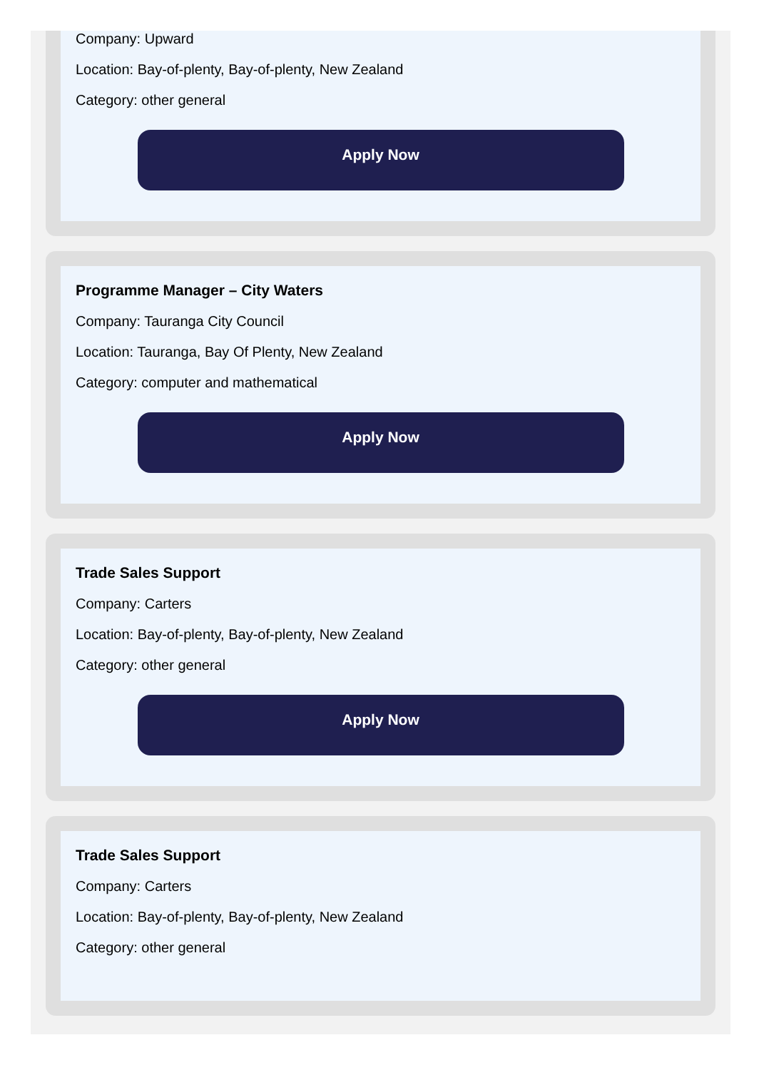Company: Upward
Location: Bay-of-plenty, Bay-of-plenty, New Zealand
Category: other general
Apply Now
Programme Manager – City Waters
Company: Tauranga City Council
Location: Tauranga, Bay Of Plenty, New Zealand
Category: computer and mathematical
Apply Now
Trade Sales Support
Company: Carters
Location: Bay-of-plenty, Bay-of-plenty, New Zealand
Category: other general
Apply Now
Trade Sales Support
Company: Carters
Location: Bay-of-plenty, Bay-of-plenty, New Zealand
Category: other general